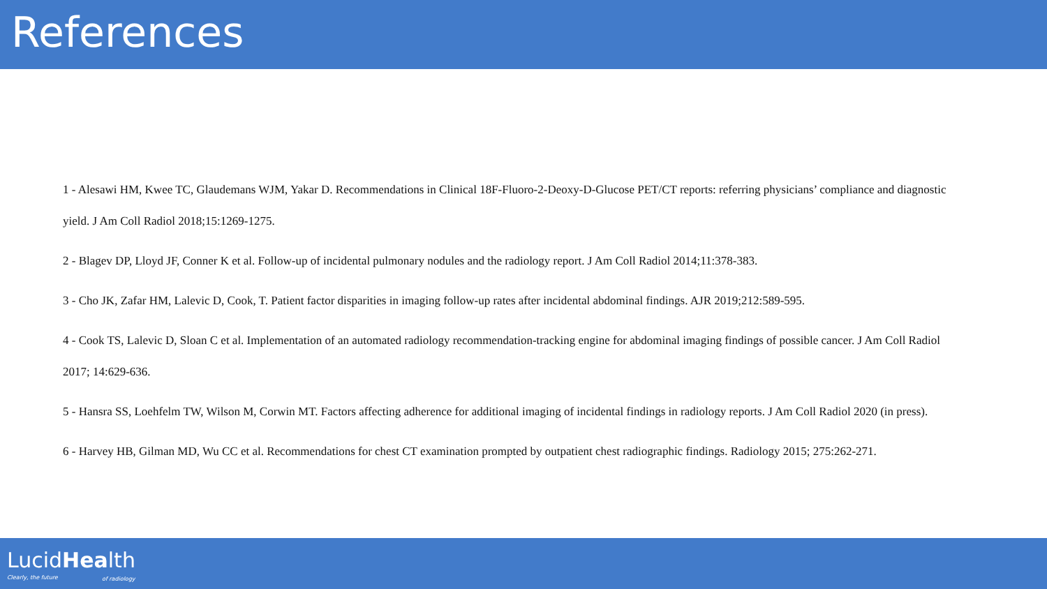References
1 - Alesawi HM, Kwee TC, Glaudemans WJM, Yakar D. Recommendations in Clinical 18F-Fluoro-2-Deoxy-D-Glucose PET/CT reports: referring physicians’ compliance and diagnostic yield. J Am Coll Radiol 2018;15:1269-1275.
2 - Blagev DP, Lloyd JF, Conner K et al. Follow-up of incidental pulmonary nodules and the radiology report. J Am Coll Radiol 2014;11:378-383.
3 - Cho JK, Zafar HM, Lalevic D, Cook, T. Patient factor disparities in imaging follow-up rates after incidental abdominal findings. AJR 2019;212:589-595.
4 - Cook TS, Lalevic D, Sloan C et al. Implementation of an automated radiology recommendation-tracking engine for abdominal imaging findings of possible cancer. J Am Coll Radiol 2017; 14:629-636.
5 - Hansra SS, Loehfelm TW, Wilson M, Corwin MT. Factors affecting adherence for additional imaging of incidental findings in radiology reports. J Am Coll Radiol 2020 (in press).
6 - Harvey HB, Gilman MD, Wu CC et al. Recommendations for chest CT examination prompted by outpatient chest radiographic findings. Radiology 2015; 275:262-271.
LucidHealth
Clearly, the future of radiology